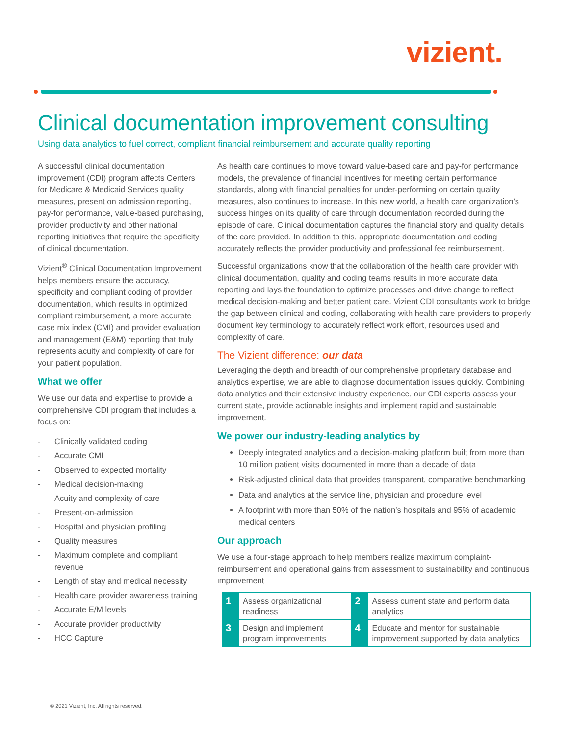vizient.
Clinical documentation improvement consulting
Using data analytics to fuel correct, compliant financial reimbursement and accurate quality reporting
A successful clinical documentation improvement (CDI) program affects Centers for Medicare & Medicaid Services quality measures, present on admission reporting, pay-for performance, value-based purchasing, provider productivity and other national reporting initiatives that require the specificity of clinical documentation.
Vizient<sup>®</sup> Clinical Documentation Improvement helps members ensure the accuracy, specificity and compliant coding of provider documentation, which results in optimized compliant reimbursement, a more accurate case mix index (CMI) and provider evaluation and management (E&M) reporting that truly represents acuity and complexity of care for your patient population.
What we offer
We use our data and expertise to provide a comprehensive CDI program that includes a focus on:
- Clinically validated coding
- Accurate CMI
- Observed to expected mortality
- Medical decision-making
- Acuity and complexity of care
- Present-on-admission
- Hospital and physician profiling
- Quality measures
- Maximum complete and compliant revenue
- Length of stay and medical necessity
- Health care provider awareness training
- Accurate E/M levels
- Accurate provider productivity
- HCC Capture
As health care continues to move toward value-based care and pay-for performance models, the prevalence of financial incentives for meeting certain performance standards, along with financial penalties for under-performing on certain quality measures, also continues to increase. In this new world, a health care organization’s success hinges on its quality of care through documentation recorded during the episode of care. Clinical documentation captures the financial story and quality details of the care provided. In addition to this, appropriate documentation and coding accurately reflects the provider productivity and professional fee reimbursement.
Successful organizations know that the collaboration of the health care provider with clinical documentation, quality and coding teams results in more accurate data reporting and lays the foundation to optimize processes and drive change to reflect medical decision-making and better patient care. Vizient CDI consultants work to bridge the gap between clinical and coding, collaborating with health care providers to properly document key terminology to accurately reflect work effort, resources used and complexity of care.
The Vizient difference: our data
Leveraging the depth and breadth of our comprehensive proprietary database and analytics expertise, we are able to diagnose documentation issues quickly. Combining data analytics and their extensive industry experience, our CDI experts assess your current state, provide actionable insights and implement rapid and sustainable improvement.
We power our industry-leading analytics by
Deeply integrated analytics and a decision-making platform built from more than 10 million patient visits documented in more than a decade of data
Risk-adjusted clinical data that provides transparent, comparative benchmarking
Data and analytics at the service line, physician and procedure level
A footprint with more than 50% of the nation’s hospitals and 95% of academic medical centers
Our approach
We use a four-stage approach to help members realize maximum complaint-reimbursement and operational gains from assessment to sustainability and continuous improvement
| 1 | Assess organizational readiness | 2 | Assess current state and perform data analytics |
| 3 | Design and implement program improvements | 4 | Educate and mentor for sustainable improvement supported by data analytics |
© 2021 Vizient, Inc. All rights reserved.